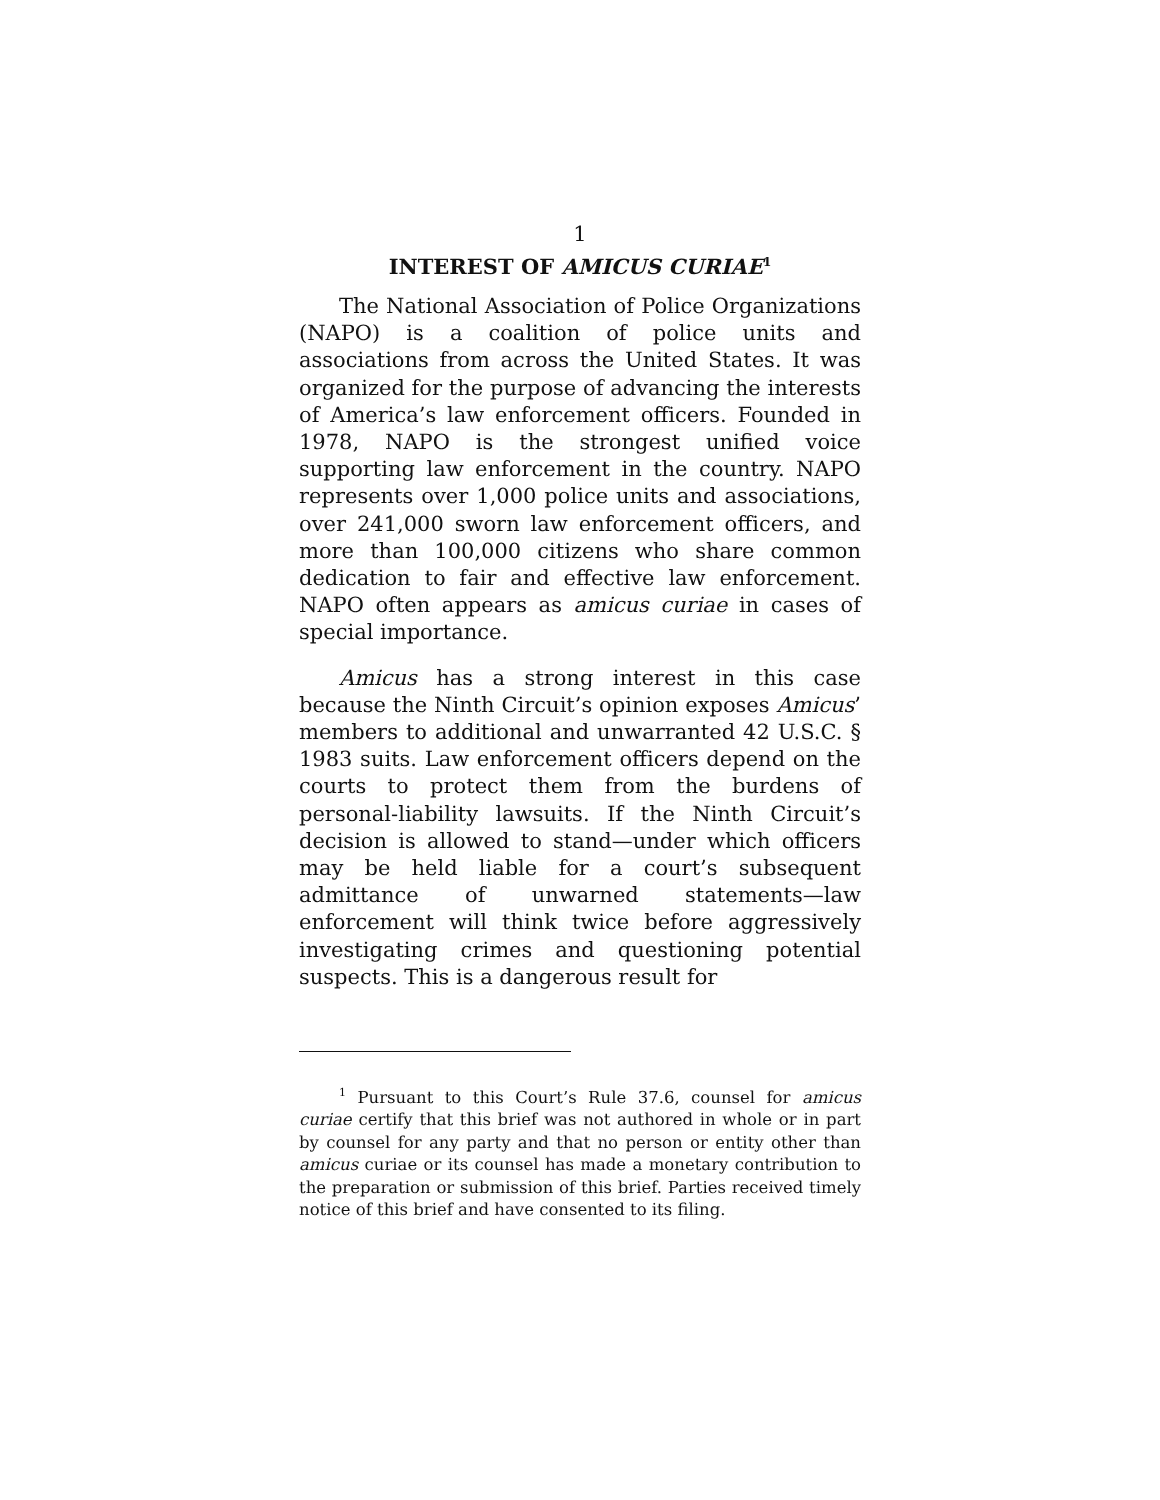1
INTEREST OF AMICUS CURIAE<sup>1</sup>
The National Association of Police Organizations (NAPO) is a coalition of police units and associations from across the United States. It was organized for the purpose of advancing the interests of America’s law enforcement officers. Founded in 1978, NAPO is the strongest unified voice supporting law enforcement in the country. NAPO represents over 1,000 police units and associations, over 241,000 sworn law enforcement officers, and more than 100,000 citizens who share common dedication to fair and effective law enforcement. NAPO often appears as amicus curiae in cases of special importance.
Amicus has a strong interest in this case because the Ninth Circuit’s opinion exposes Amicus’ members to additional and unwarranted 42 U.S.C. § 1983 suits. Law enforcement officers depend on the courts to protect them from the burdens of personal-liability lawsuits. If the Ninth Circuit’s decision is allowed to stand—under which officers may be held liable for a court’s subsequent admittance of unwarned statements—law enforcement will think twice before aggressively investigating crimes and questioning potential suspects. This is a dangerous result for
<sup>1</sup> Pursuant to this Court’s Rule 37.6, counsel for amicus curiae certify that this brief was not authored in whole or in part by counsel for any party and that no person or entity other than amicus curiae or its counsel has made a monetary contribution to the preparation or submission of this brief. Parties received timely notice of this brief and have consented to its filing.